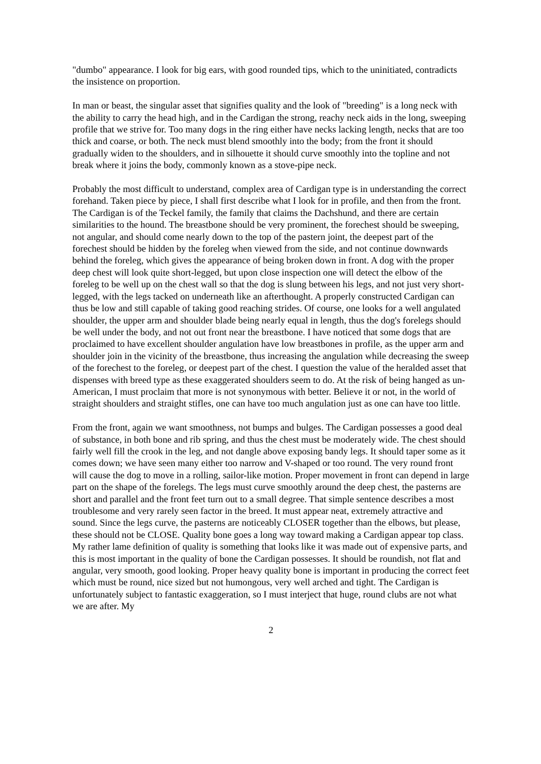"dumbo" appearance. I look for big ears, with good rounded tips, which to the uninitiated, contradicts the insistence on proportion.
In man or beast, the singular asset that signifies quality and the look of "breeding" is a long neck with the ability to carry the head high, and in the Cardigan the strong, reachy neck aids in the long, sweeping profile that we strive for. Too many dogs in the ring either have necks lacking length, necks that are too thick and coarse, or both. The neck must blend smoothly into the body; from the front it should gradually widen to the shoulders, and in silhouette it should curve smoothly into the topline and not break where it joins the body, commonly known as a stove-pipe neck.
Probably the most difficult to understand, complex area of Cardigan type is in understanding the correct forehand. Taken piece by piece, I shall first describe what I look for in profile, and then from the front. The Cardigan is of the Teckel family, the family that claims the Dachshund, and there are certain similarities to the hound. The breastbone should be very prominent, the forechest should be sweeping, not angular, and should come nearly down to the top of the pastern joint, the deepest part of the forechest should be hidden by the foreleg when viewed from the side, and not continue downwards behind the foreleg, which gives the appearance of being broken down in front. A dog with the proper deep chest will look quite short-legged, but upon close inspection one will detect the elbow of the foreleg to be well up on the chest wall so that the dog is slung between his legs, and not just very short-legged, with the legs tacked on underneath like an afterthought. A properly constructed Cardigan can thus be low and still capable of taking good reaching strides. Of course, one looks for a well angulated shoulder, the upper arm and shoulder blade being nearly equal in length, thus the dog's forelegs should be well under the body, and not out front near the breastbone. I have noticed that some dogs that are proclaimed to have excellent shoulder angulation have low breastbones in profile, as the upper arm and shoulder join in the vicinity of the breastbone, thus increasing the angulation while decreasing the sweep of the forechest to the foreleg, or deepest part of the chest. I question the value of the heralded asset that dispenses with breed type as these exaggerated shoulders seem to do. At the risk of being hanged as un-American, I must proclaim that more is not synonymous with better. Believe it or not, in the world of straight shoulders and straight stifles, one can have too much angulation just as one can have too little.
From the front, again we want smoothness, not bumps and bulges. The Cardigan possesses a good deal of substance, in both bone and rib spring, and thus the chest must be moderately wide. The chest should fairly well fill the crook in the leg, and not dangle above exposing bandy legs. It should taper some as it comes down; we have seen many either too narrow and V-shaped or too round. The very round front will cause the dog to move in a rolling, sailor-like motion. Proper movement in front can depend in large part on the shape of the forelegs. The legs must curve smoothly around the deep chest, the pasterns are short and parallel and the front feet turn out to a small degree. That simple sentence describes a most troublesome and very rarely seen factor in the breed. It must appear neat, extremely attractive and sound. Since the legs curve, the pasterns are noticeably CLOSER together than the elbows, but please, these should not be CLOSE. Quality bone goes a long way toward making a Cardigan appear top class. My rather lame definition of quality is something that looks like it was made out of expensive parts, and this is most important in the quality of bone the Cardigan possesses. It should be roundish, not flat and angular, very smooth, good looking. Proper heavy quality bone is important in producing the correct feet which must be round, nice sized but not humongous, very well arched and tight. The Cardigan is unfortunately subject to fantastic exaggeration, so I must interject that huge, round clubs are not what we are after. My
2